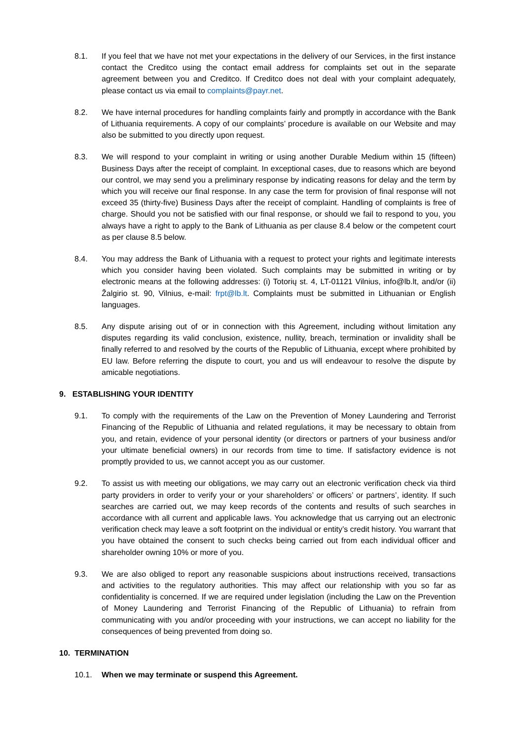8.1. If you feel that we have not met your expectations in the delivery of our Services, in the first instance contact the Creditco using the contact email address for complaints set out in the separate agreement between you and Creditco. If Creditco does not deal with your complaint adequately, please contact us via email to complaints@payr.net.
8.2. We have internal procedures for handling complaints fairly and promptly in accordance with the Bank of Lithuania requirements. A copy of our complaints’ procedure is available on our Website and may also be submitted to you directly upon request.
8.3. We will respond to your complaint in writing or using another Durable Medium within 15 (fifteen) Business Days after the receipt of complaint. In exceptional cases, due to reasons which are beyond our control, we may send you a preliminary response by indicating reasons for delay and the term by which you will receive our final response. In any case the term for provision of final response will not exceed 35 (thirty-five) Business Days after the receipt of complaint. Handling of complaints is free of charge. Should you not be satisfied with our final response, or should we fail to respond to you, you always have a right to apply to the Bank of Lithuania as per clause 8.4 below or the competent court as per clause 8.5 below.
8.4. You may address the Bank of Lithuania with a request to protect your rights and legitimate interests which you consider having been violated. Such complaints may be submitted in writing or by electronic means at the following addresses: (i) Totorių st. 4, LT-01121 Vilnius, info@lb.lt, and/or (ii) Žalgirio st. 90, Vilnius, e-mail: frpt@lb.lt. Complaints must be submitted in Lithuanian or English languages.
8.5. Any dispute arising out of or in connection with this Agreement, including without limitation any disputes regarding its valid conclusion, existence, nullity, breach, termination or invalidity shall be finally referred to and resolved by the courts of the Republic of Lithuania, except where prohibited by EU law. Before referring the dispute to court, you and us will endeavour to resolve the dispute by amicable negotiations.
9. ESTABLISHING YOUR IDENTITY
9.1. To comply with the requirements of the Law on the Prevention of Money Laundering and Terrorist Financing of the Republic of Lithuania and related regulations, it may be necessary to obtain from you, and retain, evidence of your personal identity (or directors or partners of your business and/or your ultimate beneficial owners) in our records from time to time. If satisfactory evidence is not promptly provided to us, we cannot accept you as our customer.
9.2. To assist us with meeting our obligations, we may carry out an electronic verification check via third party providers in order to verify your or your shareholders’ or officers’ or partners’, identity. If such searches are carried out, we may keep records of the contents and results of such searches in accordance with all current and applicable laws. You acknowledge that us carrying out an electronic verification check may leave a soft footprint on the individual or entity’s credit history. You warrant that you have obtained the consent to such checks being carried out from each individual officer and shareholder owning 10% or more of you.
9.3. We are also obliged to report any reasonable suspicions about instructions received, transactions and activities to the regulatory authorities. This may affect our relationship with you so far as confidentiality is concerned. If we are required under legislation (including the Law on the Prevention of Money Laundering and Terrorist Financing of the Republic of Lithuania) to refrain from communicating with you and/or proceeding with your instructions, we can accept no liability for the consequences of being prevented from doing so.
10. TERMINATION
10.1. When we may terminate or suspend this Agreement.